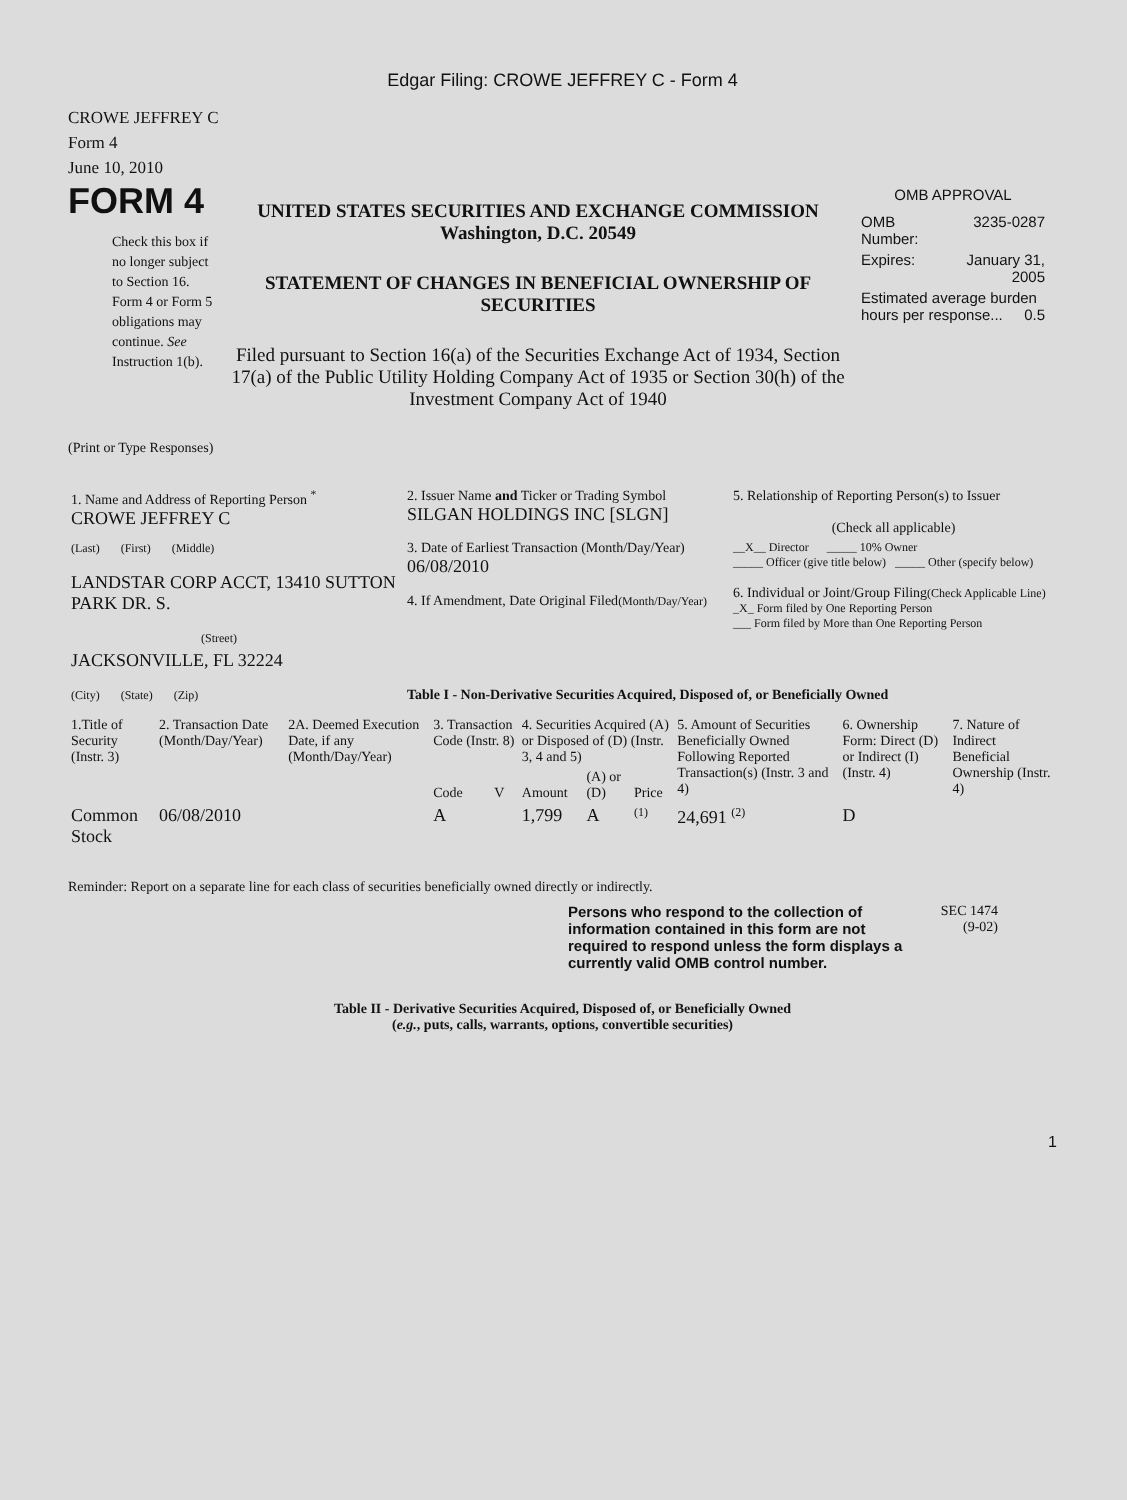Edgar Filing: CROWE JEFFREY C - Form 4
CROWE JEFFREY C
Form 4
June 10, 2010
FORM 4
Check this box if no longer subject to Section 16. Form 4 or Form 5 obligations may continue. See Instruction 1(b).
UNITED STATES SECURITIES AND EXCHANGE COMMISSION
Washington, D.C. 20549
STATEMENT OF CHANGES IN BENEFICIAL OWNERSHIP OF SECURITIES
Filed pursuant to Section 16(a) of the Securities Exchange Act of 1934, Section 17(a) of the Public Utility Holding Company Act of 1935 or Section 30(h) of the Investment Company Act of 1940
OMB APPROVAL
| OMB Number: | 3235-0287 |
| Expires: | January 31, 2005 |
| Estimated average burden hours per response... 0.5 | |
(Print or Type Responses)
| 1. Name and Address of Reporting Person <sup>*</sup> CROWE JEFFREY C | 2. Issuer Name and Ticker or Trading Symbol SILGAN HOLDINGS INC [SLGN] | 5. Relationship of Reporting Person(s) to Issuer (Check all applicable) |
| (Last) (First) (Middle) LANDSTAR CORP ACCT, 13410 SUTTON PARK DR. S. (Street) | 3. Date of Earliest Transaction (Month/Day/Year) 06/08/2010 4. If Amendment, Date Original Filed (Month/Day/Year) | __X__ Director _____ 10% Owner _____ Officer (give title below) _____ Other (specify below) 6. Individual or Joint/Group Filing (Check Applicable Line) _X_ Form filed by One Reporting Person ___ Form filed by More than One Reporting Person |
| JACKSONVILLE, FL 32224 (City) (State) (Zip) | Table I - Non-Derivative Securities Acquired, Disposed of, or Beneficially Owned | |
| 1.Title of Security (Instr. 3) | 2. Transaction Date (Month/Day/Year) | 2A. Deemed Execution Date, if any (Month/Day/Year) | 3. Transaction Code (Instr. 8) | | 4. Securities Acquired (A) or Disposed of (D) (Instr. 3, 4 and 5) | | | 5. Amount of Securities Beneficially Owned Following Reported Transaction(s) (Instr. 3 and 4) | 6. Ownership Form: Direct (D) or Indirect (I) (Instr. 4) | 7. Nature of Indirect Beneficial Ownership (Instr. 4) |
| --- | --- | --- | --- | --- | --- | --- | --- | --- | --- | --- |
| | | | Code | V | Amount | (A) or (D) | Price | | | |
| Common Stock | 06/08/2010 | | A | | 1,799 | A | <sup>(1)</sup> | 24,691 <sup>(2)</sup> | D | |
Reminder: Report on a separate line for each class of securities beneficially owned directly or indirectly.
Persons who respond to the collection of information contained in this form are not required to respond unless the form displays a currently valid OMB control number.
SEC 1474
(9-02)
Table II - Derivative Securities Acquired, Disposed of, or Beneficially Owned
(e.g., puts, calls, warrants, options, convertible securities)
1